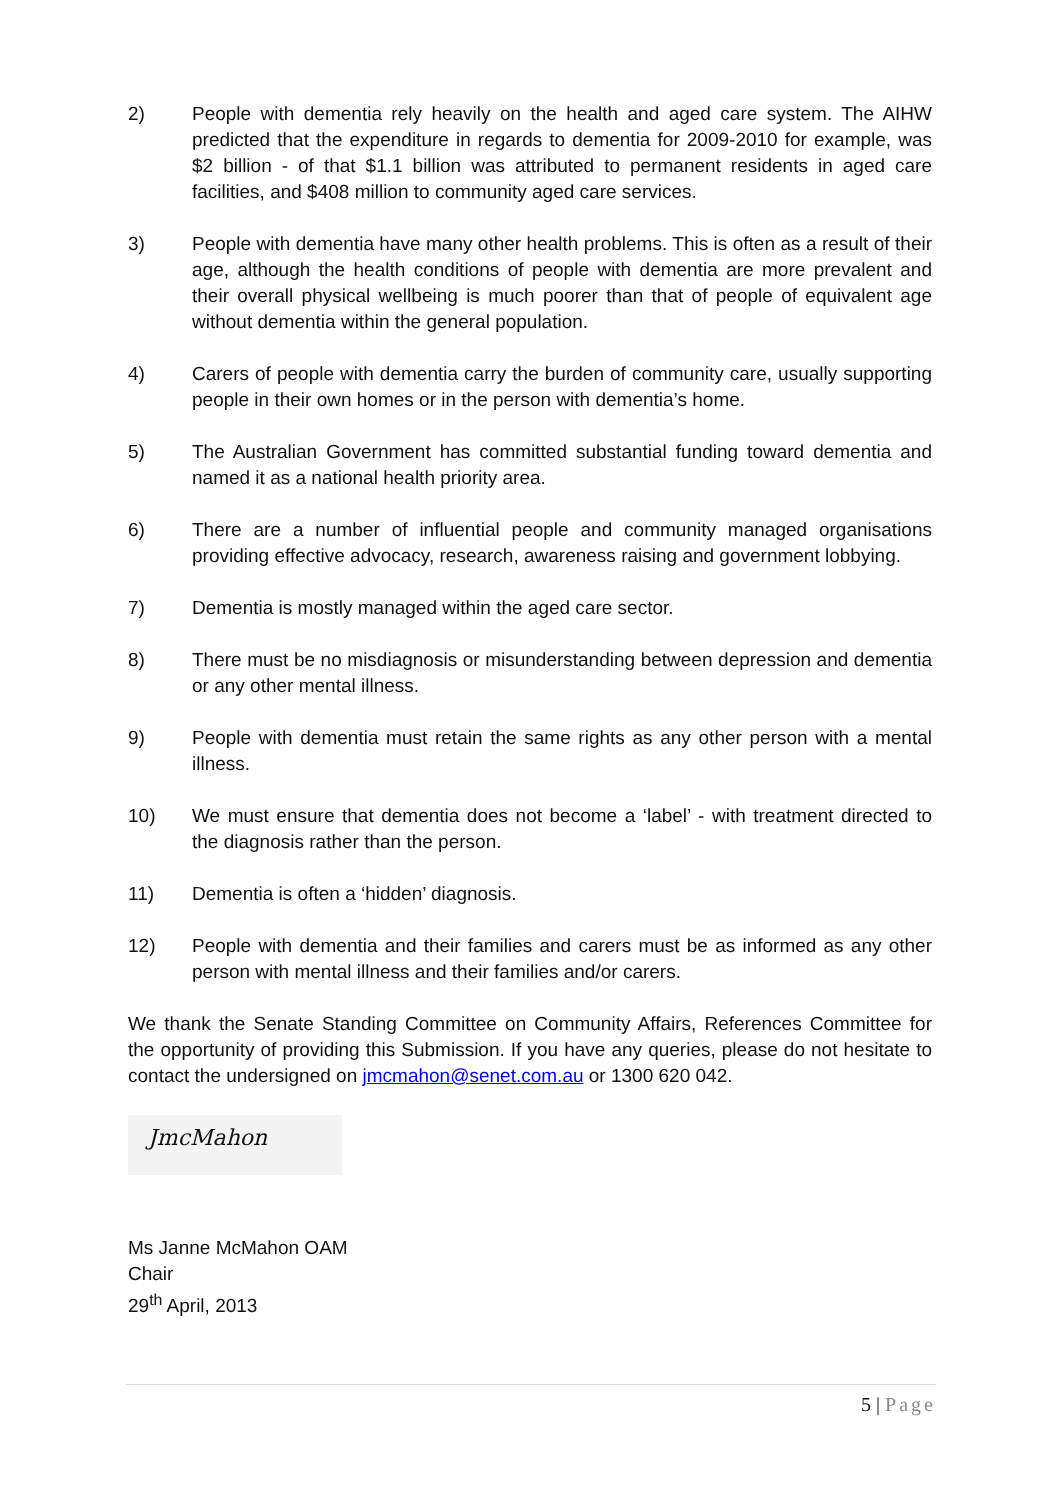2) People with dementia rely heavily on the health and aged care system. The AIHW predicted that the expenditure in regards to dementia for 2009-2010 for example, was $2 billion - of that $1.1 billion was attributed to permanent residents in aged care facilities, and $408 million to community aged care services.
3) People with dementia have many other health problems. This is often as a result of their age, although the health conditions of people with dementia are more prevalent and their overall physical wellbeing is much poorer than that of people of equivalent age without dementia within the general population.
4) Carers of people with dementia carry the burden of community care, usually supporting people in their own homes or in the person with dementia’s home.
5) The Australian Government has committed substantial funding toward dementia and named it as a national health priority area.
6) There are a number of influential people and community managed organisations providing effective advocacy, research, awareness raising and government lobbying.
7) Dementia is mostly managed within the aged care sector.
8) There must be no misdiagnosis or misunderstanding between depression and dementia or any other mental illness.
9) People with dementia must retain the same rights as any other person with a mental illness.
10) We must ensure that dementia does not become a ‘label’ - with treatment directed to the diagnosis rather than the person.
11) Dementia is often a ‘hidden’ diagnosis.
12) People with dementia and their families and carers must be as informed as any other person with mental illness and their families and/or carers.
We thank the Senate Standing Committee on Community Affairs, References Committee for the opportunity of providing this Submission. If you have any queries, please do not hesitate to contact the undersigned on jmcmahon@senet.com.au or 1300 620 042.
JmcMahon
Ms Janne McMahon OAM
Chair
29<sup>th</sup> April, 2013
5 | Page